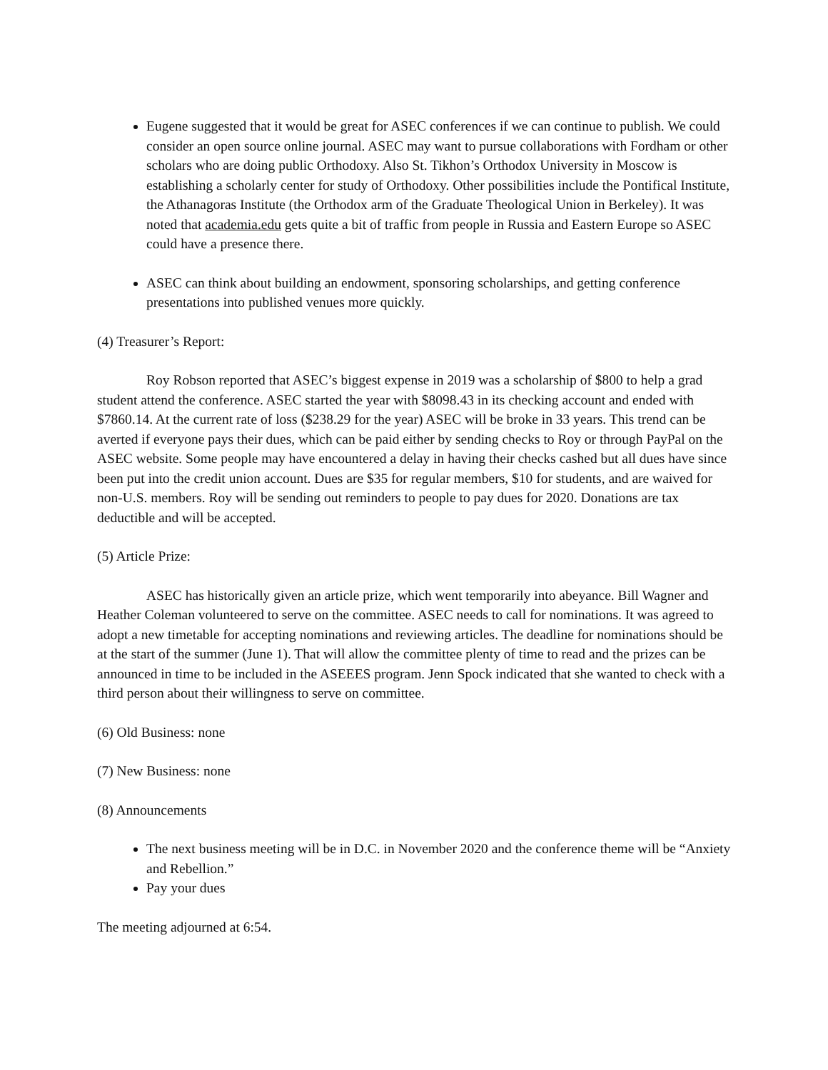Eugene suggested that it would be great for ASEC conferences if we can continue to publish. We could consider an open source online journal. ASEC may want to pursue collaborations with Fordham or other scholars who are doing public Orthodoxy. Also St. Tikhon’s Orthodox University in Moscow is establishing a scholarly center for study of Orthodoxy. Other possibilities include the Pontifical Institute, the Athanagoras Institute (the Orthodox arm of the Graduate Theological Union in Berkeley). It was noted that academia.edu gets quite a bit of traffic from people in Russia and Eastern Europe so ASEC could have a presence there.
ASEC can think about building an endowment, sponsoring scholarships, and getting conference presentations into published venues more quickly.
(4) Treasurer’s Report:
Roy Robson reported that ASEC’s biggest expense in 2019 was a scholarship of $800 to help a grad student attend the conference. ASEC started the year with $8098.43 in its checking account and ended with $7860.14. At the current rate of loss ($238.29 for the year) ASEC will be broke in 33 years. This trend can be averted if everyone pays their dues, which can be paid either by sending checks to Roy or through PayPal on the ASEC website. Some people may have encountered a delay in having their checks cashed but all dues have since been put into the credit union account. Dues are $35 for regular members, $10 for students, and are waived for non-U.S. members. Roy will be sending out reminders to people to pay dues for 2020. Donations are tax deductible and will be accepted.
(5) Article Prize:
ASEC has historically given an article prize, which went temporarily into abeyance. Bill Wagner and Heather Coleman volunteered to serve on the committee. ASEC needs to call for nominations. It was agreed to adopt a new timetable for accepting nominations and reviewing articles. The deadline for nominations should be at the start of the summer (June 1). That will allow the committee plenty of time to read and the prizes can be announced in time to be included in the ASEEES program. Jenn Spock indicated that she wanted to check with a third person about their willingness to serve on committee.
(6) Old Business: none
(7) New Business: none
(8) Announcements
The next business meeting will be in D.C. in November 2020 and the conference theme will be “Anxiety and Rebellion.”
Pay your dues
The meeting adjourned at 6:54.